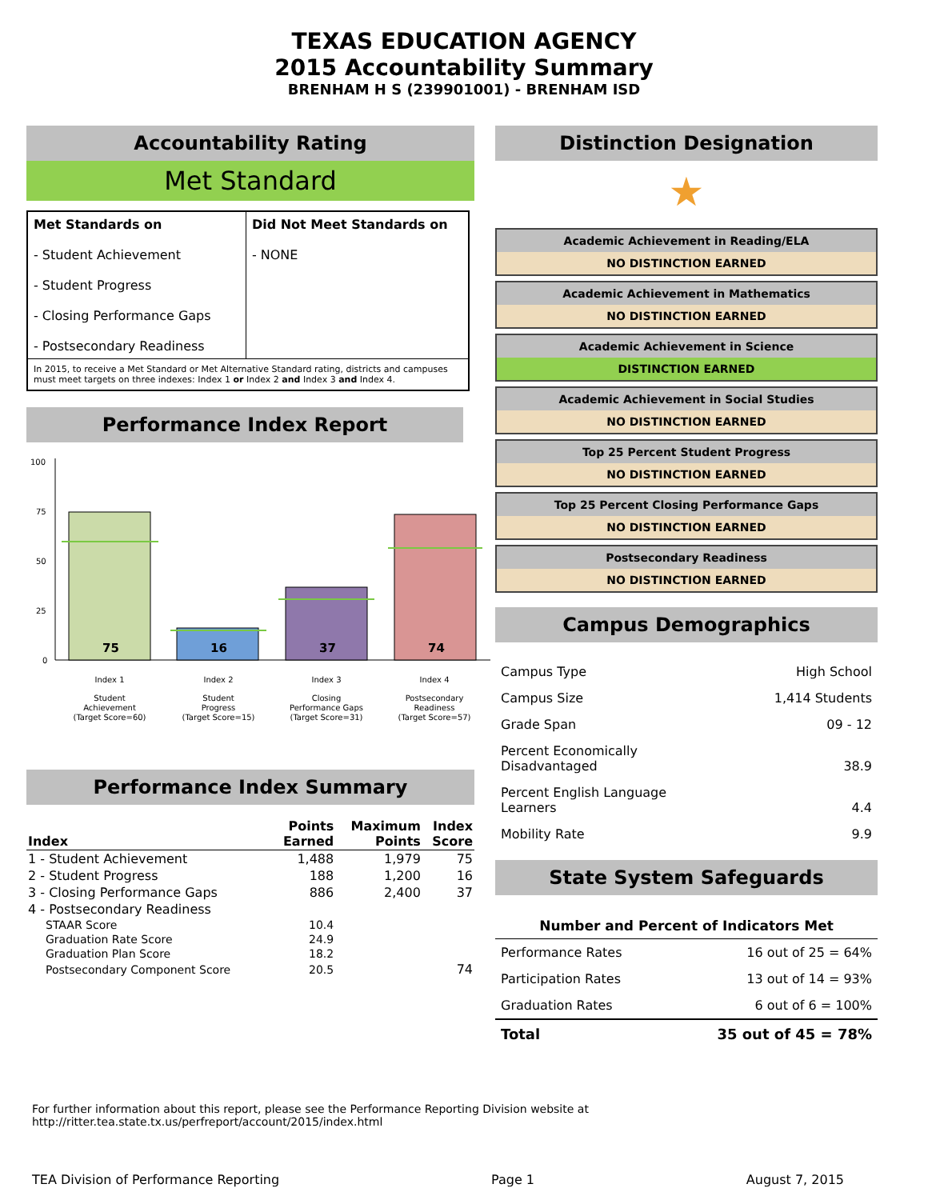TEXAS EDUCATION AGENCY
2015 Accountability Summary
BRENHAM H S (239901001) - BRENHAM ISD
Accountability Rating
Met Standard
| Met Standards on - Student Achievement - Student Progress - Closing Performance Gaps - Postsecondary Readiness | Did Not Meet Standards on - NONE |
| In 2015, to receive a Met Standard or Met Alternative Standard rating, districts and campuses must meet targets on three indexes: Index 1 or Index 2 and Index 3 and Index 4. | |
Performance Index Report
100
75
50
25
0
75
16
37
74
Index 1
Student
Achievement
(Target Score=60)
Index 2
Student
Progress
(Target Score=15)
Index 3
Closing
Performance Gaps
(Target Score=31)
Index 4
Postsecondary
Readiness
(Target Score=57)
Performance Index Summary
| Index | Points Earned | Maximum Points | Index Score |
| --- | --- | --- | --- |
| 1 - Student Achievement | 1,488 | 1,979 | 75 |
| 2 - Student Progress | 188 | 1,200 | 16 |
| 3 - Closing Performance Gaps | 886 | 2,400 | 37 |
| 4 - Postsecondary Readiness | | | |
| STAAR Score | 10.4 | | |
| Graduation Rate Score | 24.9 | | |
| Graduation Plan Score | 18.2 | | |
| Postsecondary Component Score | 20.5 | | 74 |
Distinction Designation
★
Academic Achievement in Reading/ELA
NO DISTINCTION EARNED
Academic Achievement in Mathematics
NO DISTINCTION EARNED
Academic Achievement in Science
DISTINCTION EARNED
Academic Achievement in Social Studies
NO DISTINCTION EARNED
Top 25 Percent Student Progress
NO DISTINCTION EARNED
Top 25 Percent Closing Performance Gaps
NO DISTINCTION EARNED
Postsecondary Readiness
NO DISTINCTION EARNED
Campus Demographics
| Campus Type | High School |
| Campus Size | 1,414 Students |
| Grade Span | 09 - 12 |
| Percent Economically Disadvantaged | 38.9 |
| Percent English Language Learners | 4.4 |
| Mobility Rate | 9.9 |
State System Safeguards
| Number and Percent of Indicators Met | |
| --- | --- |
| Performance Rates | 16 out of 25 = 64% |
| Participation Rates | 13 out of 14 = 93% |
| Graduation Rates | 6 out of 6 = 100% |
| Total | 35 out of 45 = 78% |
For further information about this report, please see the Performance Reporting Division website at http://ritter.tea.state.tx.us/perfreport/account/2015/index.html
TEA Division of Performance Reporting Page 1 August 7, 2015